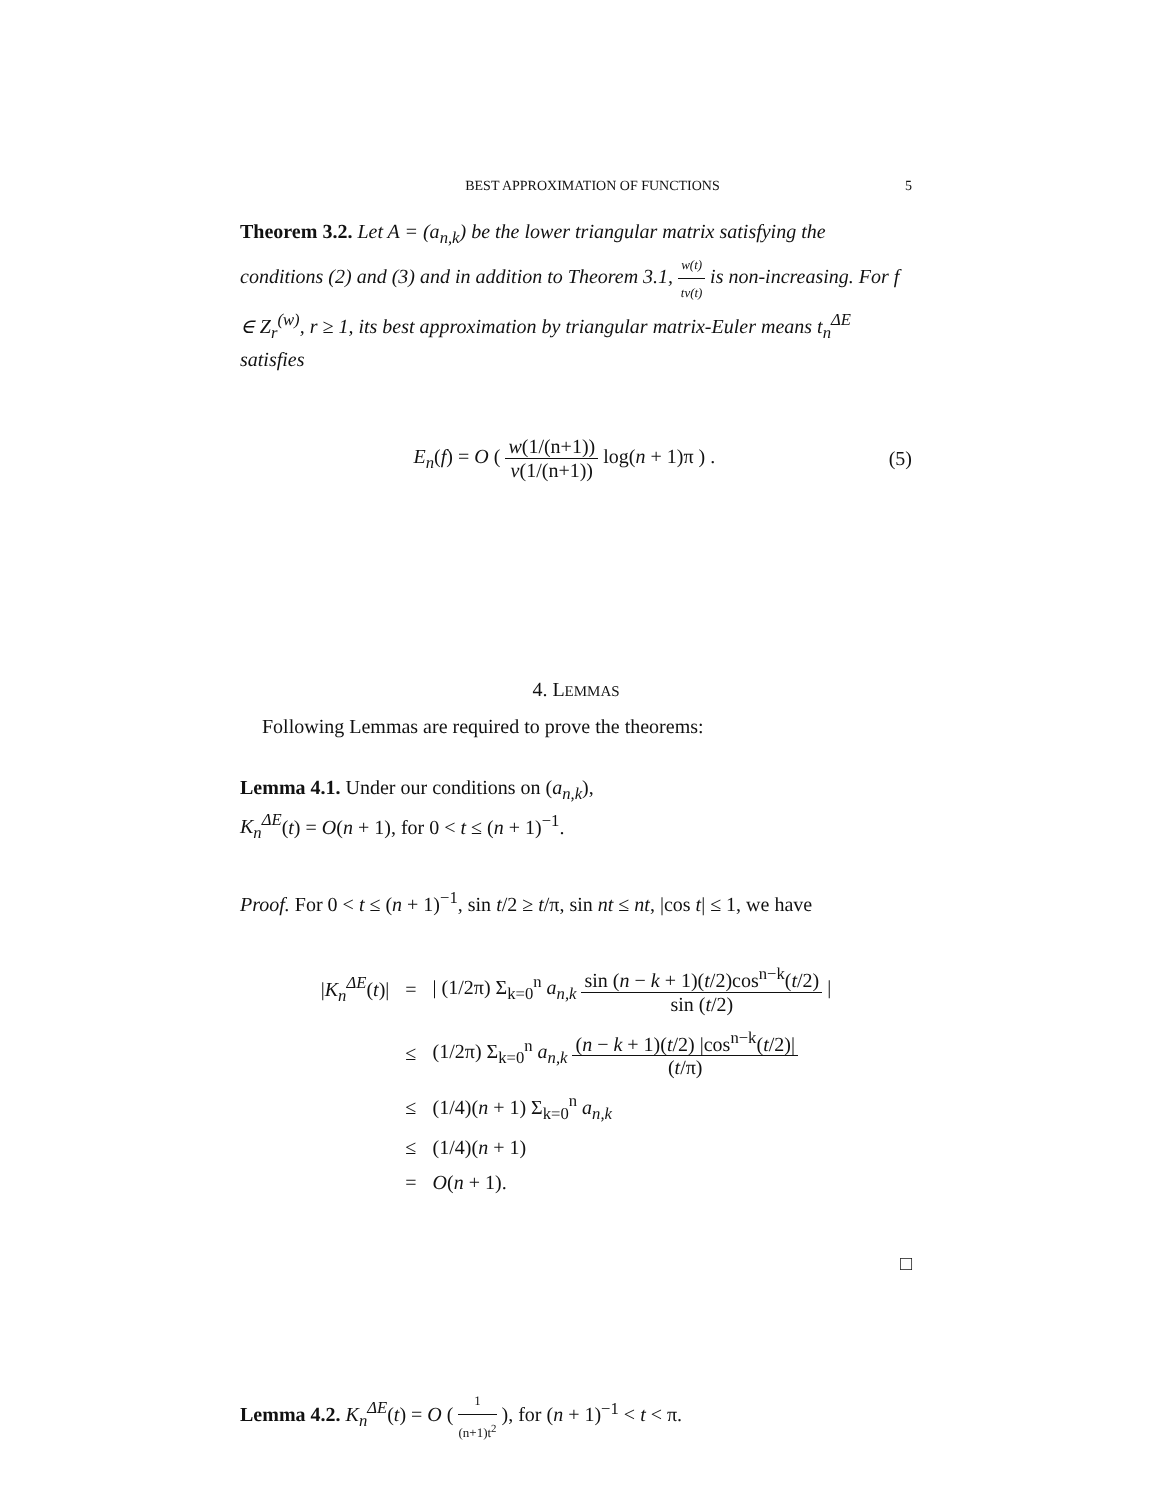BEST APPROXIMATION OF FUNCTIONS 5
Theorem 3.2. Let A = (a<sub>n,k</sub>) be the lower triangular matrix satisfying the conditions (2) and (3) and in addition to Theorem 3.1, w(t) tv(t) is non-increasing. For f ∈ Z<sub>r</sub><sup>(w)</sup>, r ≥ 1, its best approximation by triangular matrix-Euler means t<sub>n</sub><sup>ΔE</sup> satisfies
E<sub>n</sub>(f) = O ( w(1/(n+1)) v(1/(n+1)) log(n + 1)π ) . (5)
4. LEMMAS
Following Lemmas are required to prove the theorems:
Lemma 4.1. Under our conditions on (a<sub>n,k</sub>),
K<sub>n</sub><sup>ΔE</sup>(t) = O(n + 1), for 0 < t ≤ (n + 1)<sup>−1</sup>.
Proof. For 0 < t ≤ (n + 1)<sup>−1</sup>, sin t/2 ≥ t/π, sin nt ≤ nt, |cos t| ≤ 1, we have
| / K<sub>n</sub><sup>ΔE</sup> ( t )/ | = | / (1/2π) Σ<sub>k=0</sub><sup>n</sup> a<sub>n,k</sub> sin ( n − k + 1)( t /2)cos<sup>n−k</sup>( t /2) sin ( t /2) / |
| | ≤ | (1/2π) Σ<sub>k=0</sub><sup>n</sup> a<sub>n,k</sub> ( n − k + 1)( t /2) /cos<sup>n−k</sup>( t /2)/ ( t /π) |
| | ≤ | (1/4)( n + 1) Σ<sub>k=0</sub><sup>n</sup> a<sub>n,k</sub> |
| | ≤ | (1/4)( n + 1) |
| | = | O ( n + 1). |
□
Lemma 4.2. K<sub>n</sub><sup>ΔE</sup>(t) = O ( 1 (n+1)t<sup>2</sup> ), for (n + 1)<sup>−1</sup> < t < π.